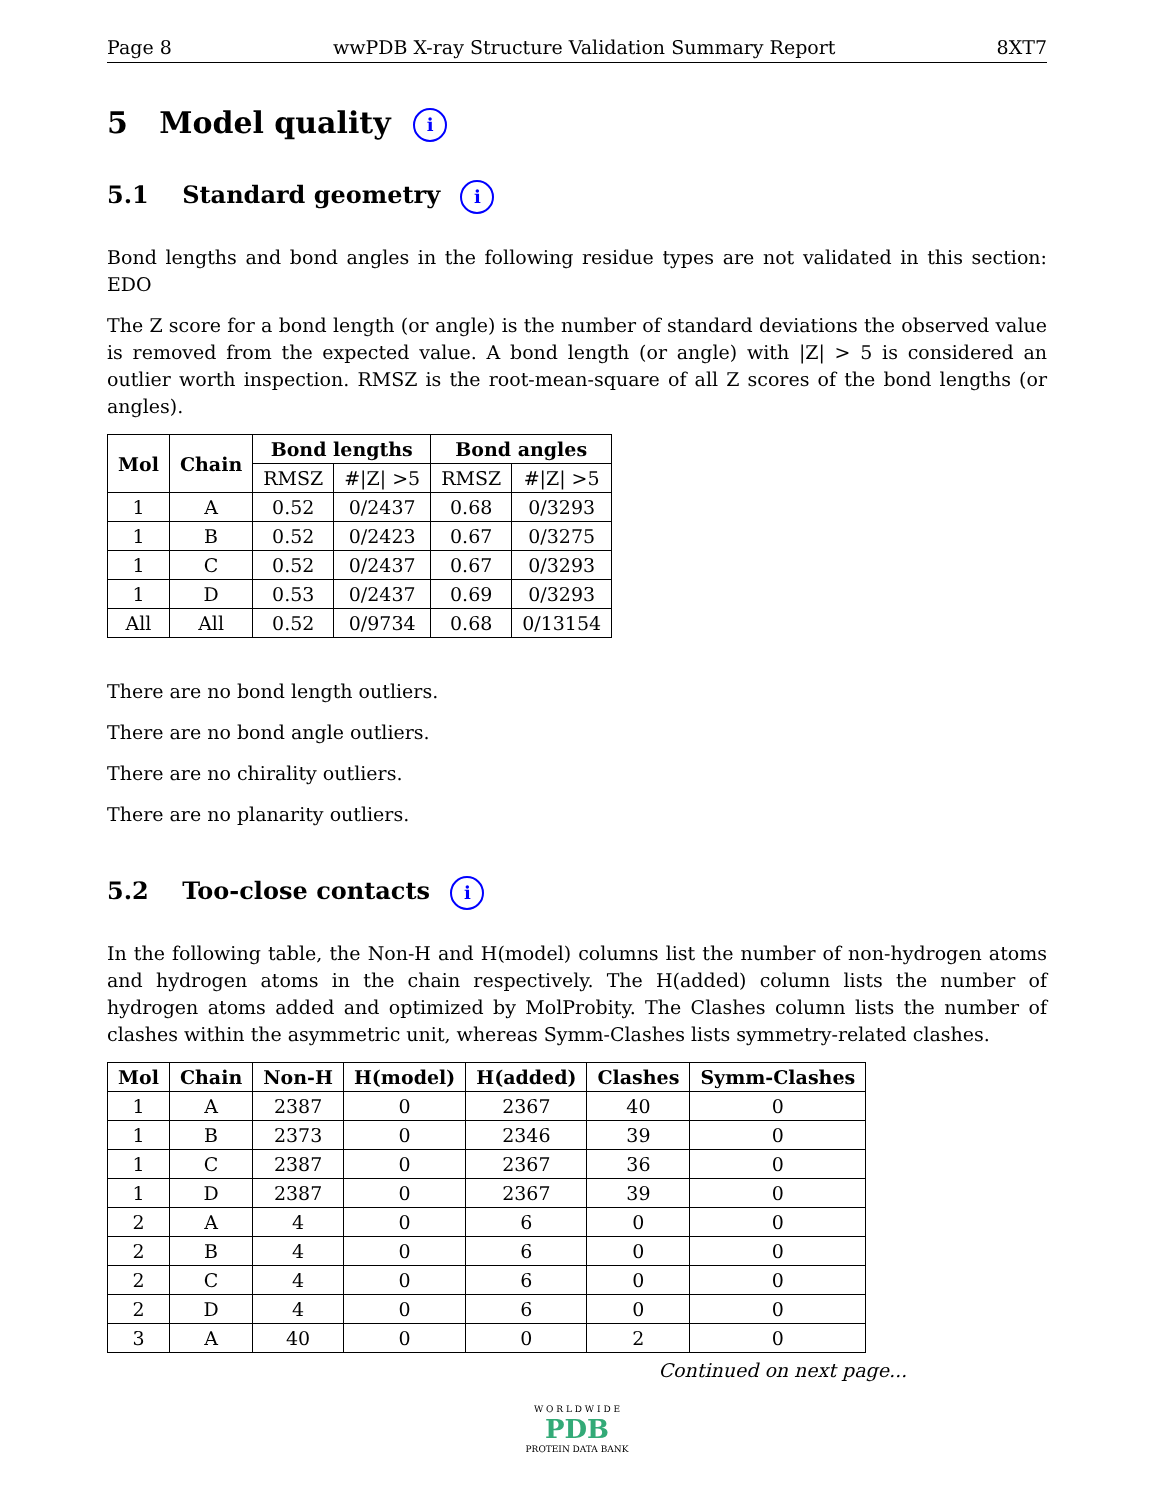Page 8 wwPDB X-ray Structure Validation Summary Report 8XT7
5 Model quality i
5.1 Standard geometry i
Bond lengths and bond angles in the following residue types are not validated in this section: EDO
The Z score for a bond length (or angle) is the number of standard deviations the observed value is removed from the expected value. A bond length (or angle) with |Z| > 5 is considered an outlier worth inspection. RMSZ is the root-mean-square of all Z scores of the bond lengths (or angles).
| Mol | Chain | Bond lengths | | Bond angles | |
| --- | --- | --- | --- | --- | --- |
| | | RMSZ | #/Z/ >5 | RMSZ | #/Z/ >5 |
| 1 | A | 0.52 | 0/2437 | 0.68 | 0/3293 |
| 1 | B | 0.52 | 0/2423 | 0.67 | 0/3275 |
| 1 | C | 0.52 | 0/2437 | 0.67 | 0/3293 |
| 1 | D | 0.53 | 0/2437 | 0.69 | 0/3293 |
| All | All | 0.52 | 0/9734 | 0.68 | 0/13154 |
There are no bond length outliers.
There are no bond angle outliers.
There are no chirality outliers.
There are no planarity outliers.
5.2 Too-close contacts i
In the following table, the Non-H and H(model) columns list the number of non-hydrogen atoms and hydrogen atoms in the chain respectively. The H(added) column lists the number of hydrogen atoms added and optimized by MolProbity. The Clashes column lists the number of clashes within the asymmetric unit, whereas Symm-Clashes lists symmetry-related clashes.
| Mol | Chain | Non-H | H(model) | H(added) | Clashes | Symm-Clashes |
| --- | --- | --- | --- | --- | --- | --- |
| 1 | A | 2387 | 0 | 2367 | 40 | 0 |
| 1 | B | 2373 | 0 | 2346 | 39 | 0 |
| 1 | C | 2387 | 0 | 2367 | 36 | 0 |
| 1 | D | 2387 | 0 | 2367 | 39 | 0 |
| 2 | A | 4 | 0 | 6 | 0 | 0 |
| 2 | B | 4 | 0 | 6 | 0 | 0 |
| 2 | C | 4 | 0 | 6 | 0 | 0 |
| 2 | D | 4 | 0 | 6 | 0 | 0 |
| 3 | A | 40 | 0 | 0 | 2 | 0 |
Continued on next page...
W O R L D W I D E
PDB
PROTEIN DATA BANK